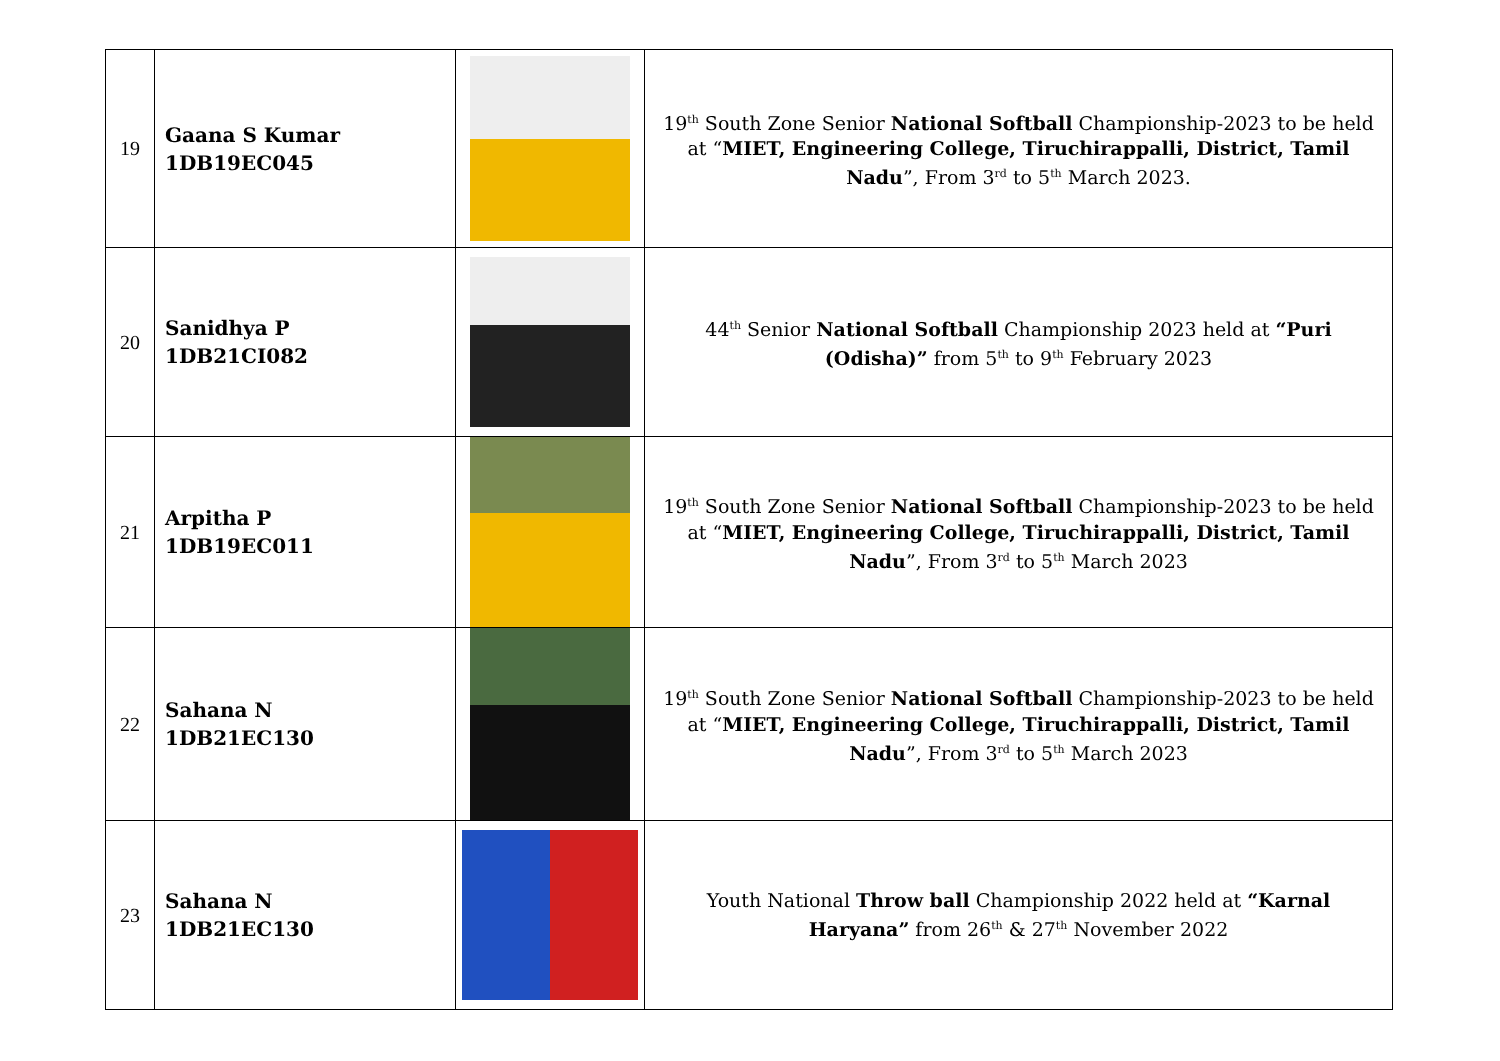| 19 | Gaana S Kumar 1DB19EC045 | | 19<sup>th</sup> South Zone Senior National Softball Championship-2023 to be held at “ MIET, Engineering College, Tiruchirappalli, District, Tamil Nadu ”, From 3<sup>rd</sup> to 5<sup>th</sup> March 2023. |
| 20 | Sanidhya P 1DB21CI082 | | 44<sup>th</sup> Senior National Softball Championship 2023 held at “Puri (Odisha)” from 5<sup>th</sup> to 9<sup>th</sup> February 2023 |
| 21 | Arpitha P 1DB19EC011 | | 19<sup>th</sup> South Zone Senior National Softball Championship-2023 to be held at “ MIET, Engineering College, Tiruchirappalli, District, Tamil Nadu ”, From 3<sup>rd</sup> to 5<sup>th</sup> March 2023 |
| 22 | Sahana N 1DB21EC130 | | 19<sup>th</sup> South Zone Senior National Softball Championship-2023 to be held at “ MIET, Engineering College, Tiruchirappalli, District, Tamil Nadu ”, From 3<sup>rd</sup> to 5<sup>th</sup> March 2023 |
| 23 | Sahana N 1DB21EC130 | | Youth National Throw ball Championship 2022 held at “Karnal Haryana” from 26<sup>th</sup> & 27<sup>th</sup> November 2022 |